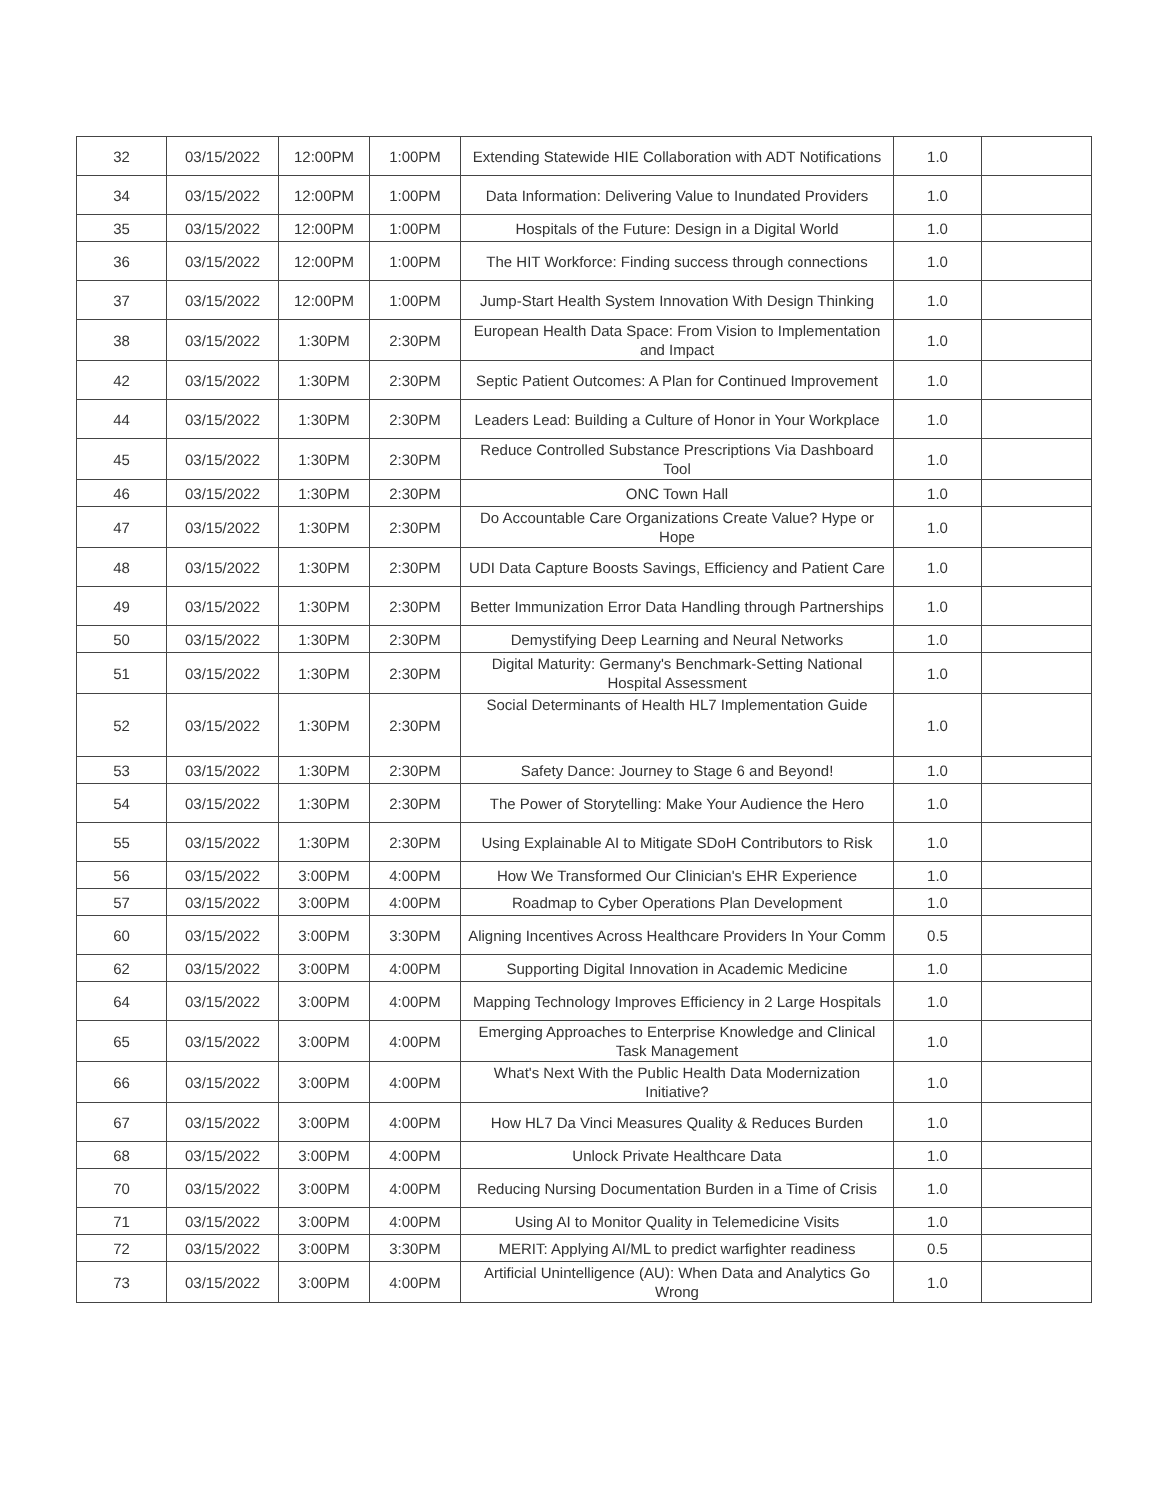| 32 | 03/15/2022 | 12:00PM | 1:00PM | Extending Statewide HIE Collaboration with ADT Notifications | 1.0 | |
| 34 | 03/15/2022 | 12:00PM | 1:00PM | Data Information: Delivering Value to Inundated Providers | 1.0 | |
| 35 | 03/15/2022 | 12:00PM | 1:00PM | Hospitals of the Future: Design in a Digital World | 1.0 | |
| 36 | 03/15/2022 | 12:00PM | 1:00PM | The HIT Workforce: Finding success through connections | 1.0 | |
| 37 | 03/15/2022 | 12:00PM | 1:00PM | Jump-Start Health System Innovation With Design Thinking | 1.0 | |
| 38 | 03/15/2022 | 1:30PM | 2:30PM | European Health Data Space: From Vision to Implementation and Impact | 1.0 | |
| 42 | 03/15/2022 | 1:30PM | 2:30PM | Septic Patient Outcomes: A Plan for Continued Improvement | 1.0 | |
| 44 | 03/15/2022 | 1:30PM | 2:30PM | Leaders Lead: Building a Culture of Honor in Your Workplace | 1.0 | |
| 45 | 03/15/2022 | 1:30PM | 2:30PM | Reduce Controlled Substance Prescriptions Via Dashboard Tool | 1.0 | |
| 46 | 03/15/2022 | 1:30PM | 2:30PM | ONC Town Hall | 1.0 | |
| 47 | 03/15/2022 | 1:30PM | 2:30PM | Do Accountable Care Organizations Create Value? Hype or Hope | 1.0 | |
| 48 | 03/15/2022 | 1:30PM | 2:30PM | UDI Data Capture Boosts Savings, Efficiency and Patient Care | 1.0 | |
| 49 | 03/15/2022 | 1:30PM | 2:30PM | Better Immunization Error Data Handling through Partnerships | 1.0 | |
| 50 | 03/15/2022 | 1:30PM | 2:30PM | Demystifying Deep Learning and Neural Networks | 1.0 | |
| 51 | 03/15/2022 | 1:30PM | 2:30PM | Digital Maturity: Germany's Benchmark-Setting National Hospital Assessment | 1.0 | |
| 52 | 03/15/2022 | 1:30PM | 2:30PM | Social Determinants of Health HL7 Implementation Guide | 1.0 | |
| 53 | 03/15/2022 | 1:30PM | 2:30PM | Safety Dance: Journey to Stage 6 and Beyond! | 1.0 | |
| 54 | 03/15/2022 | 1:30PM | 2:30PM | The Power of Storytelling: Make Your Audience the Hero | 1.0 | |
| 55 | 03/15/2022 | 1:30PM | 2:30PM | Using Explainable AI to Mitigate SDoH Contributors to Risk | 1.0 | |
| 56 | 03/15/2022 | 3:00PM | 4:00PM | How We Transformed Our Clinician's EHR Experience | 1.0 | |
| 57 | 03/15/2022 | 3:00PM | 4:00PM | Roadmap to Cyber Operations Plan Development | 1.0 | |
| 60 | 03/15/2022 | 3:00PM | 3:30PM | Aligning Incentives Across Healthcare Providers In Your Comm | 0.5 | |
| 62 | 03/15/2022 | 3:00PM | 4:00PM | Supporting Digital Innovation in Academic Medicine | 1.0 | |
| 64 | 03/15/2022 | 3:00PM | 4:00PM | Mapping Technology Improves Efficiency in 2 Large Hospitals | 1.0 | |
| 65 | 03/15/2022 | 3:00PM | 4:00PM | Emerging Approaches to Enterprise Knowledge and Clinical Task Management | 1.0 | |
| 66 | 03/15/2022 | 3:00PM | 4:00PM | What's Next With the Public Health Data Modernization Initiative? | 1.0 | |
| 67 | 03/15/2022 | 3:00PM | 4:00PM | How HL7 Da Vinci Measures Quality & Reduces Burden | 1.0 | |
| 68 | 03/15/2022 | 3:00PM | 4:00PM | Unlock Private Healthcare Data | 1.0 | |
| 70 | 03/15/2022 | 3:00PM | 4:00PM | Reducing Nursing Documentation Burden in a Time of Crisis | 1.0 | |
| 71 | 03/15/2022 | 3:00PM | 4:00PM | Using AI to Monitor Quality in Telemedicine Visits | 1.0 | |
| 72 | 03/15/2022 | 3:00PM | 3:30PM | MERIT: Applying AI/ML to predict warfighter readiness | 0.5 | |
| 73 | 03/15/2022 | 3:00PM | 4:00PM | Artificial Unintelligence (AU): When Data and Analytics Go Wrong | 1.0 | |